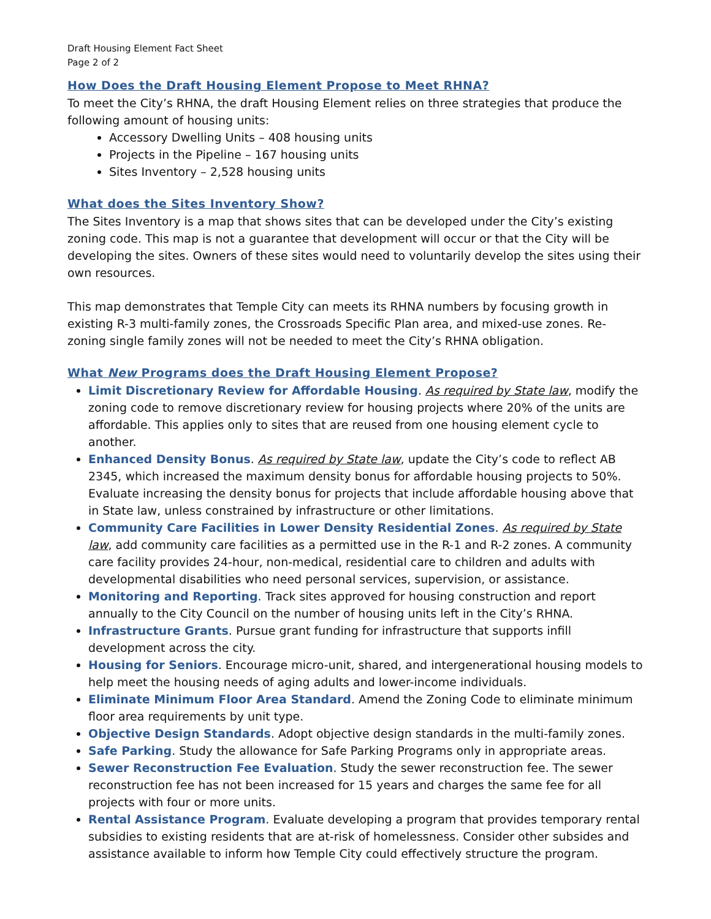Draft Housing Element Fact Sheet
Page 2 of 2
How Does the Draft Housing Element Propose to Meet RHNA?
To meet the City’s RHNA, the draft Housing Element relies on three strategies that produce the following amount of housing units:
Accessory Dwelling Units – 408 housing units
Projects in the Pipeline – 167 housing units
Sites Inventory – 2,528 housing units
What does the Sites Inventory Show?
The Sites Inventory is a map that shows sites that can be developed under the City’s existing zoning code. This map is not a guarantee that development will occur or that the City will be developing the sites. Owners of these sites would need to voluntarily develop the sites using their own resources.
This map demonstrates that Temple City can meets its RHNA numbers by focusing growth in existing R-3 multi-family zones, the Crossroads Specific Plan area, and mixed-use zones. Re-zoning single family zones will not be needed to meet the City’s RHNA obligation.
What New Programs does the Draft Housing Element Propose?
Limit Discretionary Review for Affordable Housing. As required by State law, modify the zoning code to remove discretionary review for housing projects where 20% of the units are affordable. This applies only to sites that are reused from one housing element cycle to another.
Enhanced Density Bonus. As required by State law, update the City’s code to reflect AB 2345, which increased the maximum density bonus for affordable housing projects to 50%. Evaluate increasing the density bonus for projects that include affordable housing above that in State law, unless constrained by infrastructure or other limitations.
Community Care Facilities in Lower Density Residential Zones. As required by State law, add community care facilities as a permitted use in the R-1 and R-2 zones. A community care facility provides 24-hour, non-medical, residential care to children and adults with developmental disabilities who need personal services, supervision, or assistance.
Monitoring and Reporting. Track sites approved for housing construction and report annually to the City Council on the number of housing units left in the City’s RHNA.
Infrastructure Grants. Pursue grant funding for infrastructure that supports infill development across the city.
Housing for Seniors. Encourage micro-unit, shared, and intergenerational housing models to help meet the housing needs of aging adults and lower-income individuals.
Eliminate Minimum Floor Area Standard. Amend the Zoning Code to eliminate minimum floor area requirements by unit type.
Objective Design Standards. Adopt objective design standards in the multi-family zones.
Safe Parking. Study the allowance for Safe Parking Programs only in appropriate areas.
Sewer Reconstruction Fee Evaluation. Study the sewer reconstruction fee. The sewer reconstruction fee has not been increased for 15 years and charges the same fee for all projects with four or more units.
Rental Assistance Program. Evaluate developing a program that provides temporary rental subsidies to existing residents that are at-risk of homelessness. Consider other subsides and assistance available to inform how Temple City could effectively structure the program.